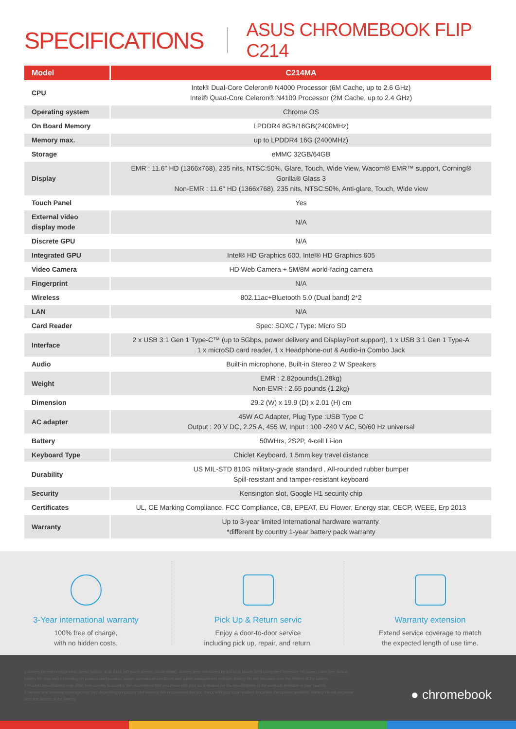SPECIFICATIONS ASUS CHROMEBOOK FLIP C214
| Model | C214MA |
| --- | --- |
| CPU | Intel® Dual-Core Celeron® N4000 Processor (6M Cache, up to 2.6 GHz) Intel® Quad-Core Celeron® N4100 Processor (2M Cache, up to 2.4 GHz) |
| Operating system | Chrome OS |
| On Board Memory | LPDDR4 8GB/16GB(2400MHz) |
| Memory max. | up to LPDDR4 16G (2400MHz) |
| Storage | eMMC 32GB/64GB |
| Display | EMR : 11.6" HD (1366x768), 235 nits, NTSC:50%, Glare, Touch, Wide View, Wacom® EMR™ support, Corning® Gorilla® Glass 3 Non-EMR : 11.6" HD (1366x768), 235 nits, NTSC:50%, Anti-glare, Touch, Wide view |
| Touch Panel | Yes |
| External video display mode | N/A |
| Discrete GPU | N/A |
| Integrated GPU | Intel® HD Graphics 600, Intel® HD Graphics 605 |
| Video Camera | HD Web Camera + 5M/8M world-facing camera |
| Fingerprint | N/A |
| Wireless | 802.11ac+Bluetooth 5.0 (Dual band) 2*2 |
| LAN | N/A |
| Card Reader | Spec: SDXC / Type: Micro SD |
| Interface | 2 x USB 3.1 Gen 1 Type-C™ (up to 5Gbps, power delivery and DisplayPort support), 1 x USB 3.1 Gen 1 Type-A 1 x microSD card reader, 1 x Headphone-out & Audio-in Combo Jack |
| Audio | Built-in microphone, Built-in Stereo 2 W Speakers |
| Weight | EMR : 2.82pounds(1.28kg) Non-EMR : 2.65 pounds (1.2kg) |
| Dimension | 29.2 (W) x 19.9 (D) x 2.01 (H) cm |
| AC adapter | 45W AC Adapter, Plug Type :USB Type C Output : 20 V DC, 2.25 A, 455 W, Input : 100 -240 V AC, 50/60 Hz universal |
| Battery | 50WHrs, 2S2P, 4-cell Li-ion |
| Keyboard Type | Chiclet Keyboard, 1.5mm key travel distance |
| Durability | US MIL-STD 810G military-grade standard , All-rounded rubber bumper Spill-resistant and tamper-resistant keyboard |
| Security | Kensington slot, Google H1 security chip |
| Certificates | UL, CE Marking Compliance, FCC Compliance, CB, EPEAT, EU Flower, Energy star, CECP, WEEE, Erp 2013 |
| Warranty | Up to 3-year limited International hardware warranty. *different by country 1-year battery pack warranty |
3-Year international warranty
100% free of charge,
with no hidden costs.
Pick Up & Return servic
Enjoy a door-to-door service
including pick up, repair, and return.
Warranty extension
Extend service coverage to match
the expected length of use time.
1 Battery life test configuration: Intel® N4000, 4GB RAM, HD touch display, 32GB eMMC. Battery tests conducted by ASUS in March 2019 using the Chromium OS power Load Test. Actual battery life may vary depending on product configuration, usage, operational conditions and power management settings. Battery life will decrease over the lifetime of the battery.
2 Product specifications may differ from country to country. We recommend that you check with your local dealers for the specifications of the products available in your country.
3 Service and warranty coverage may vary depending on country and territory. We recommend that you check with your local retailers to confirm the options available. Battery life will decrease over the lifetime of the battery.
● chromebook